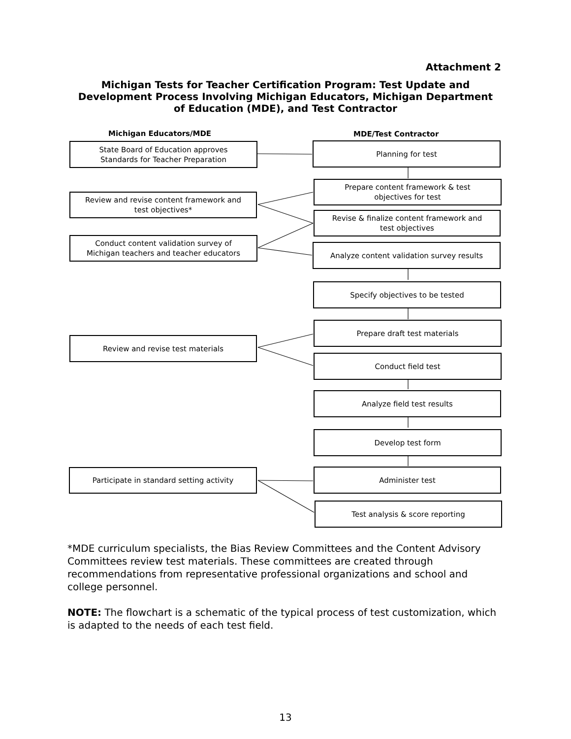Attachment 2
Michigan Tests for Teacher Certification Program: Test Update and Development Process Involving Michigan Educators, Michigan Department of Education (MDE), and Test Contractor
Michigan Educators/MDE MDE/Test Contractor
State Board of Education approves
Standards for Teacher Preparation
Planning for test
Prepare content framework & test
objectives for test
Review and revise content framework and
test objectives*
Revise & finalize content framework and
test objectives
Conduct content validation survey of
Michigan teachers and teacher educators
Analyze content validation survey results
Specify objectives to be tested
Prepare draft test materials
Review and revise test materials
Conduct field test
Analyze field test results
Develop test form
Participate in standard setting activity Administer test
Test analysis & score reporting
*MDE curriculum specialists, the Bias Review Committees and the Content Advisory Committees review test materials. These committees are created through recommendations from representative professional organizations and school and college personnel.
NOTE: The flowchart is a schematic of the typical process of test customization, which is adapted to the needs of each test field.
13